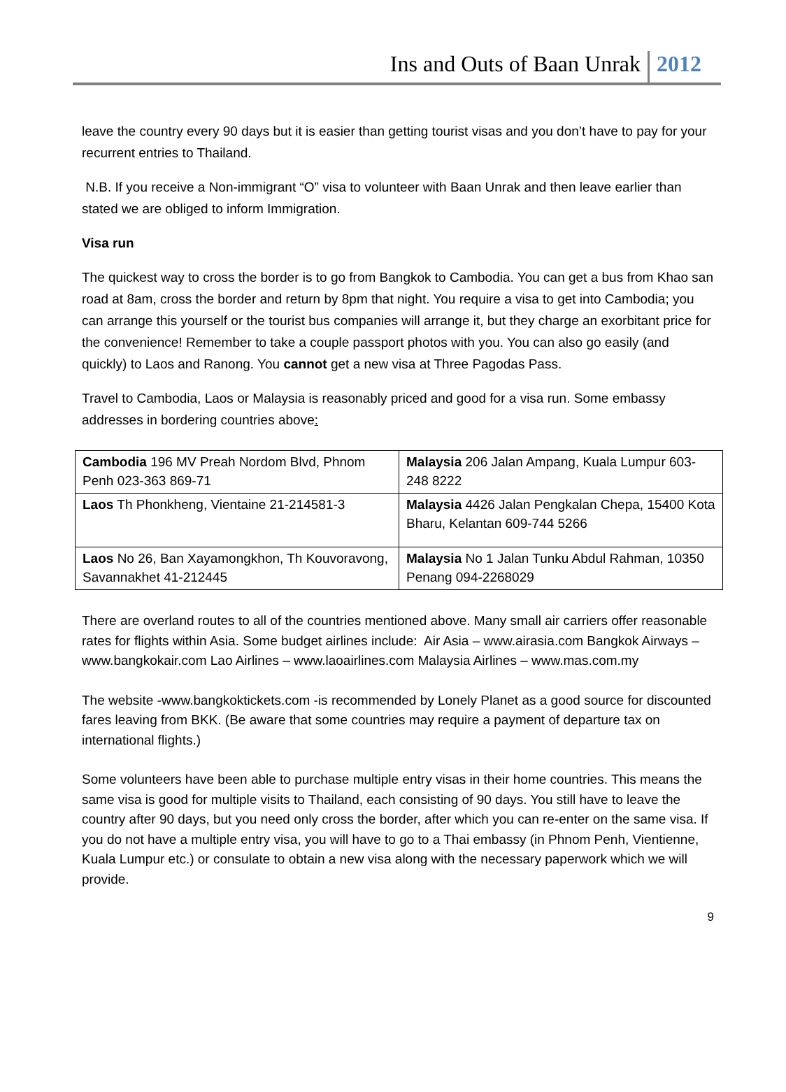Ins and Outs of Baan Unrak 2012
leave the country every 90 days but it is easier than getting tourist visas and you don’t have to pay for your recurrent entries to Thailand.
N.B. If you receive a Non-immigrant “O” visa to volunteer with Baan Unrak and then leave earlier than stated we are obliged to inform Immigration.
Visa run
The quickest way to cross the border is to go from Bangkok to Cambodia. You can get a bus from Khao san road at 8am, cross the border and return by 8pm that night. You require a visa to get into Cambodia; you can arrange this yourself or the tourist bus companies will arrange it, but they charge an exorbitant price for the convenience! Remember to take a couple passport photos with you. You can also go easily (and quickly) to Laos and Ranong. You cannot get a new visa at Three Pagodas Pass.
Travel to Cambodia, Laos or Malaysia is reasonably priced and good for a visa run. Some embassy addresses in bordering countries above:
| Cambodia 196 MV Preah Nordom Blvd, Phnom Penh 023-363 869-71 | Malaysia 206 Jalan Ampang, Kuala Lumpur 603-248 8222 |
| Laos Th Phonkheng, Vientaine 21-214581-3 | Malaysia 4426 Jalan Pengkalan Chepa, 15400 Kota Bharu, Kelantan 609-744 5266 |
| Laos No 26, Ban Xayamongkhon, Th Kouvoravong, Savannakhet 41-212445 | Malaysia No 1 Jalan Tunku Abdul Rahman, 10350 Penang 094-2268029 |
There are overland routes to all of the countries mentioned above. Many small air carriers offer reasonable rates for flights within Asia. Some budget airlines include: Air Asia – www.airasia.com Bangkok Airways – www.bangkokair.com Lao Airlines – www.laoairlines.com Malaysia Airlines – www.mas.com.my
The website -www.bangkoktickets.com -is recommended by Lonely Planet as a good source for discounted fares leaving from BKK. (Be aware that some countries may require a payment of departure tax on international flights.)
Some volunteers have been able to purchase multiple entry visas in their home countries. This means the same visa is good for multiple visits to Thailand, each consisting of 90 days. You still have to leave the country after 90 days, but you need only cross the border, after which you can re-enter on the same visa. If you do not have a multiple entry visa, you will have to go to a Thai embassy (in Phnom Penh, Vientienne, Kuala Lumpur etc.) or consulate to obtain a new visa along with the necessary paperwork which we will provide.
9